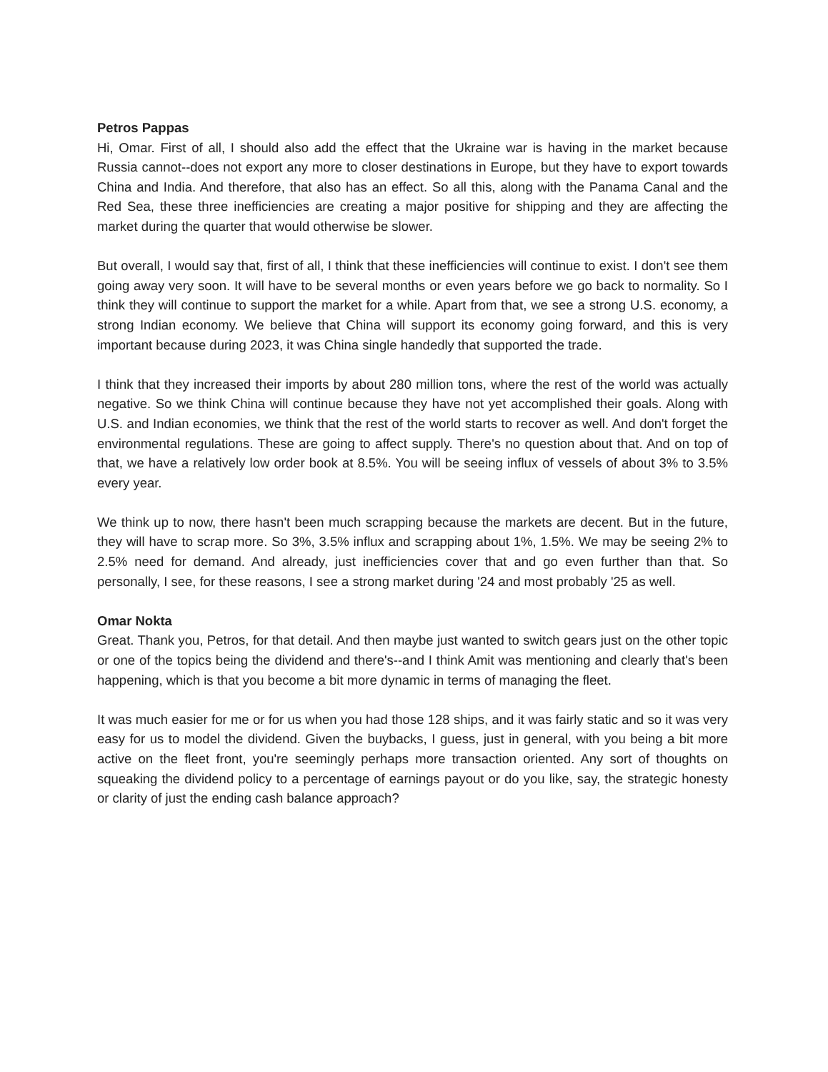Petros Pappas
Hi, Omar. First of all, I should also add the effect that the Ukraine war is having in the market because Russia cannot--does not export any more to closer destinations in Europe, but they have to export towards China and India. And therefore, that also has an effect. So all this, along with the Panama Canal and the Red Sea, these three inefficiencies are creating a major positive for shipping and they are affecting the market during the quarter that would otherwise be slower.
But overall, I would say that, first of all, I think that these inefficiencies will continue to exist. I don't see them going away very soon. It will have to be several months or even years before we go back to normality. So I think they will continue to support the market for a while. Apart from that, we see a strong U.S. economy, a strong Indian economy. We believe that China will support its economy going forward, and this is very important because during 2023, it was China single handedly that supported the trade.
I think that they increased their imports by about 280 million tons, where the rest of the world was actually negative. So we think China will continue because they have not yet accomplished their goals. Along with U.S. and Indian economies, we think that the rest of the world starts to recover as well. And don't forget the environmental regulations. These are going to affect supply. There's no question about that. And on top of that, we have a relatively low order book at 8.5%. You will be seeing influx of vessels of about 3% to 3.5% every year.
We think up to now, there hasn't been much scrapping because the markets are decent. But in the future, they will have to scrap more. So 3%, 3.5% influx and scrapping about 1%, 1.5%. We may be seeing 2% to 2.5% need for demand. And already, just inefficiencies cover that and go even further than that. So personally, I see, for these reasons, I see a strong market during '24 and most probably '25 as well.
Omar Nokta
Great. Thank you, Petros, for that detail. And then maybe just wanted to switch gears just on the other topic or one of the topics being the dividend and there's--and I think Amit was mentioning and clearly that's been happening, which is that you become a bit more dynamic in terms of managing the fleet.
It was much easier for me or for us when you had those 128 ships, and it was fairly static and so it was very easy for us to model the dividend. Given the buybacks, I guess, just in general, with you being a bit more active on the fleet front, you're seemingly perhaps more transaction oriented. Any sort of thoughts on squeaking the dividend policy to a percentage of earnings payout or do you like, say, the strategic honesty or clarity of just the ending cash balance approach?